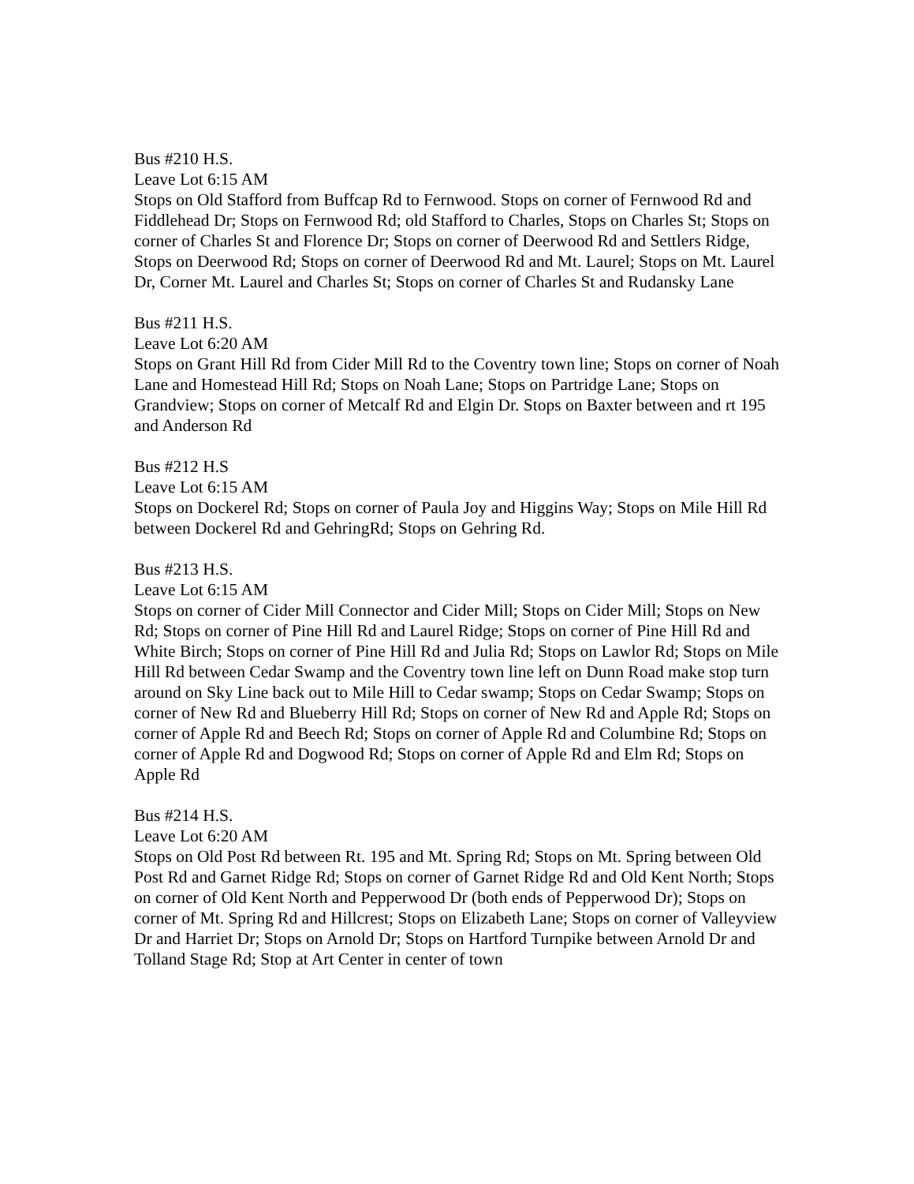Bus #210 H.S.
Leave Lot 6:15 AM
Stops on Old Stafford from Buffcap Rd to Fernwood. Stops on corner of Fernwood Rd and Fiddlehead Dr; Stops on Fernwood Rd; old Stafford to Charles, Stops on Charles St; Stops on corner of Charles St and Florence Dr; Stops on corner of Deerwood Rd and Settlers Ridge, Stops on Deerwood Rd; Stops on corner of Deerwood Rd and Mt. Laurel; Stops on Mt. Laurel Dr, Corner Mt. Laurel and Charles St; Stops on corner of Charles St and Rudansky Lane
Bus #211 H.S.
Leave Lot 6:20 AM
Stops on Grant Hill Rd from Cider Mill Rd to the Coventry town line; Stops on corner of Noah Lane and Homestead Hill Rd; Stops on Noah Lane; Stops on Partridge Lane; Stops on Grandview; Stops on corner of Metcalf Rd and Elgin Dr. Stops on Baxter between and rt 195 and Anderson Rd
Bus #212 H.S
Leave Lot 6:15 AM
Stops on Dockerel Rd; Stops on corner of Paula Joy and Higgins Way; Stops on Mile Hill Rd between Dockerel Rd and GehringRd; Stops on Gehring Rd.
Bus #213 H.S.
Leave Lot 6:15 AM
Stops on corner of Cider Mill Connector and Cider Mill; Stops on Cider Mill; Stops on New Rd; Stops on corner of Pine Hill Rd and Laurel Ridge; Stops on corner of Pine Hill Rd and White Birch; Stops on corner of Pine Hill Rd and Julia Rd; Stops on Lawlor Rd; Stops on Mile Hill Rd between Cedar Swamp and the Coventry town line left on Dunn Road make stop turn around on Sky Line back out to Mile Hill to Cedar swamp; Stops on Cedar Swamp; Stops on corner of New Rd and Blueberry Hill Rd; Stops on corner of New Rd and Apple Rd; Stops on corner of Apple Rd and Beech Rd; Stops on corner of Apple Rd and Columbine Rd; Stops on corner of Apple Rd and Dogwood Rd; Stops on corner of Apple Rd and Elm Rd; Stops on Apple Rd
Bus #214 H.S.
Leave Lot 6:20 AM
Stops on Old Post Rd between Rt. 195 and Mt. Spring Rd; Stops on Mt. Spring between Old Post Rd and Garnet Ridge Rd; Stops on corner of Garnet Ridge Rd and Old Kent North; Stops on corner of Old Kent North and Pepperwood Dr (both ends of Pepperwood Dr); Stops on corner of Mt. Spring Rd and Hillcrest; Stops on Elizabeth Lane; Stops on corner of Valleyview Dr and Harriet Dr; Stops on Arnold Dr; Stops on Hartford Turnpike between Arnold Dr and Tolland Stage Rd; Stop at Art Center in center of town